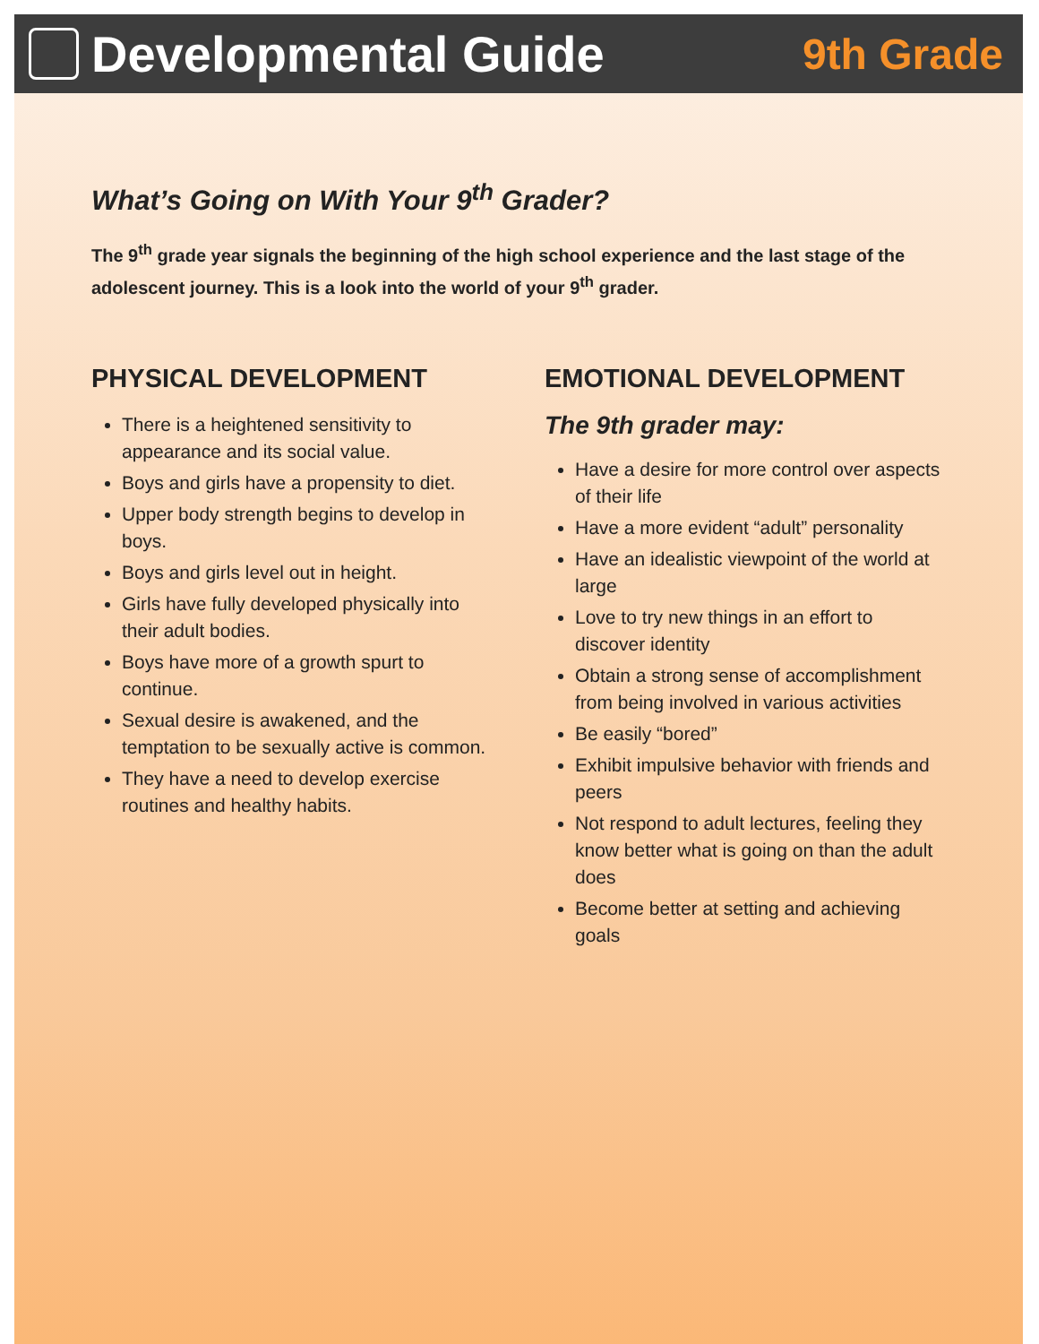Developmental Guide
9th Grade
What’s Going on With Your 9<sup>th</sup> Grader?
The 9<sup>th</sup> grade year signals the beginning of the high school experience and the last stage of the adolescent journey. This is a look into the world of your 9<sup>th</sup> grader.
PHYSICAL DEVELOPMENT
There is a heightened sensitivity to appearance and its social value.
Boys and girls have a propensity to diet.
Upper body strength begins to develop in boys.
Boys and girls level out in height.
Girls have fully developed physically into their adult bodies.
Boys have more of a growth spurt to continue.
Sexual desire is awakened, and the temptation to be sexually active is common.
They have a need to develop exercise routines and healthy habits.
EMOTIONAL DEVELOPMENT
The 9th grader may:
Have a desire for more control over aspects of their life
Have a more evident “adult” personality
Have an idealistic viewpoint of the world at large
Love to try new things in an effort to discover identity
Obtain a strong sense of accomplishment from being involved in various activities
Be easily “bored”
Exhibit impulsive behavior with friends and peers
Not respond to adult lectures, feeling they know better what is going on than the adult does
Become better at setting and achieving goals